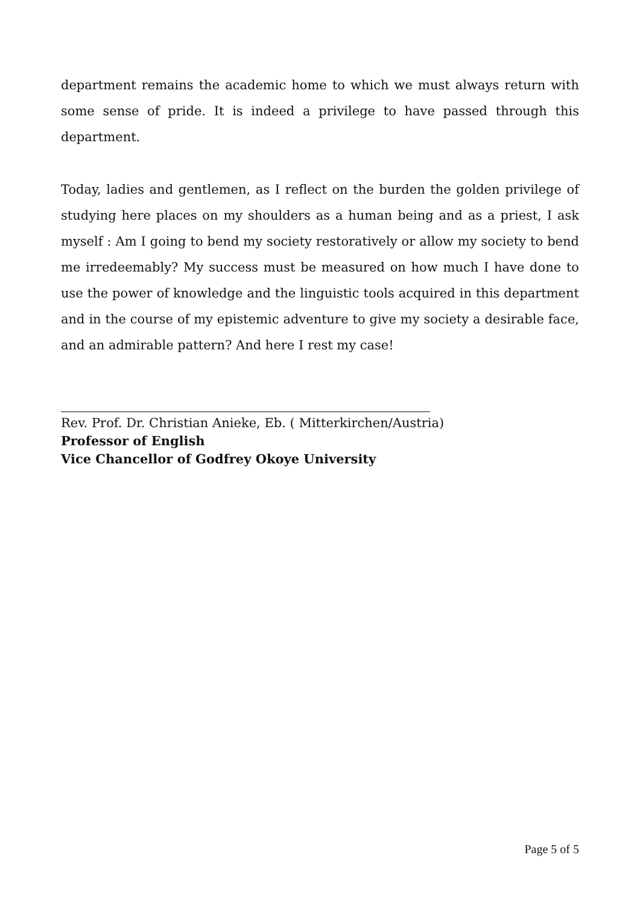department remains the academic home to which we must always return with some sense of pride. It is indeed a privilege to have passed through this department.
Today, ladies and gentlemen, as I reflect on the burden the golden privilege of studying here places on my shoulders as a human being and as a priest, I ask myself : Am I going to bend my society restoratively or allow my society to bend me irredeemably? My success must be measured on how much I have done to use the power of knowledge and the linguistic tools acquired in this department and in the course of my epistemic adventure to give my society a desirable face, and an admirable pattern? And here I rest my case!
Rev. Prof. Dr. Christian Anieke, Eb. ( Mitterkirchen/Austria)
Professor of English
Vice Chancellor of Godfrey Okoye University
Page 5 of 5